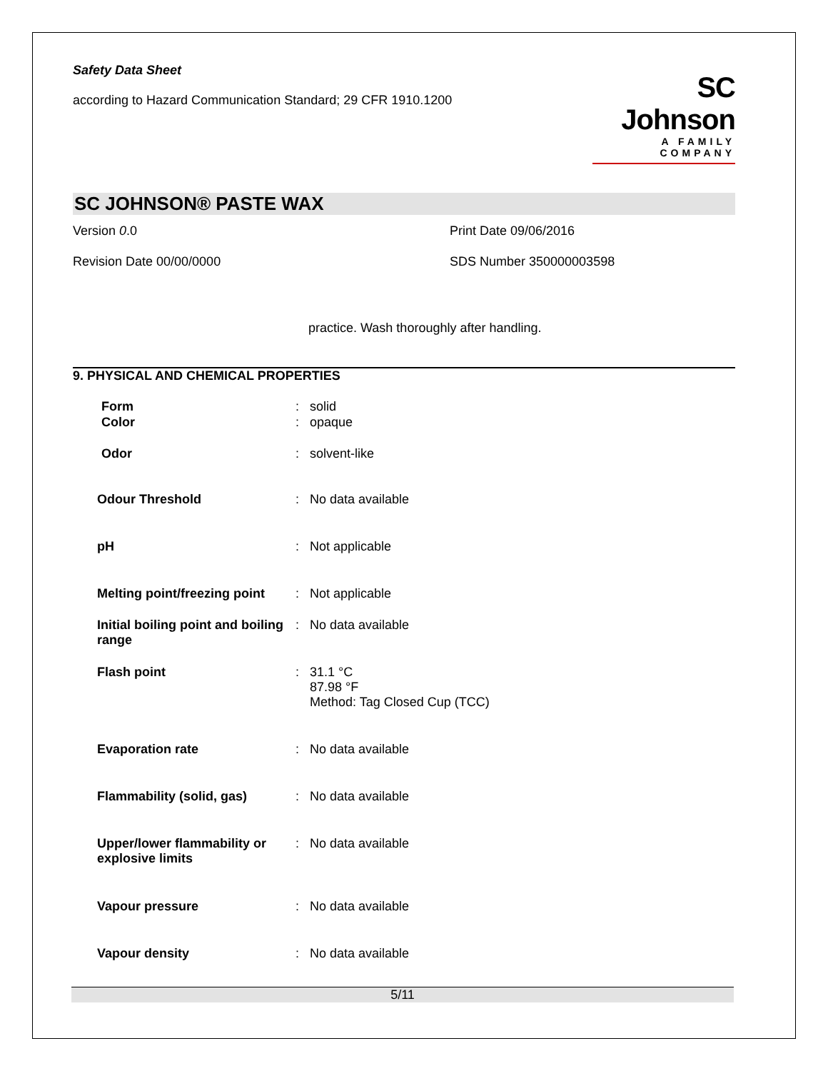Safety Data Sheet
according to Hazard Communication Standard; 29 CFR 1910.1200
SC Johnson
A FAMILY COMPANY
SC JOHNSON® PASTE WAX
Version 0.0
Print Date 09/06/2016
Revision Date 00/00/0000
SDS Number 350000003598
practice. Wash thoroughly after handling.
9. PHYSICAL AND CHEMICAL PROPERTIES
| Form | : | solid |
| Color | : | opaque |
| Odor | : | solvent-like |
| Odour Threshold | : | No data available |
| pH | : | Not applicable |
| Melting point/freezing point | : | Not applicable |
| Initial boiling point and boiling range | : | No data available |
| Flash point | : | 31.1 °C 87.98 °F Method: Tag Closed Cup (TCC) |
| Evaporation rate | : | No data available |
| Flammability (solid, gas) | : | No data available |
| Upper/lower flammability or explosive limits | : | No data available |
| Vapour pressure | : | No data available |
| Vapour density | : | No data available |
5/11